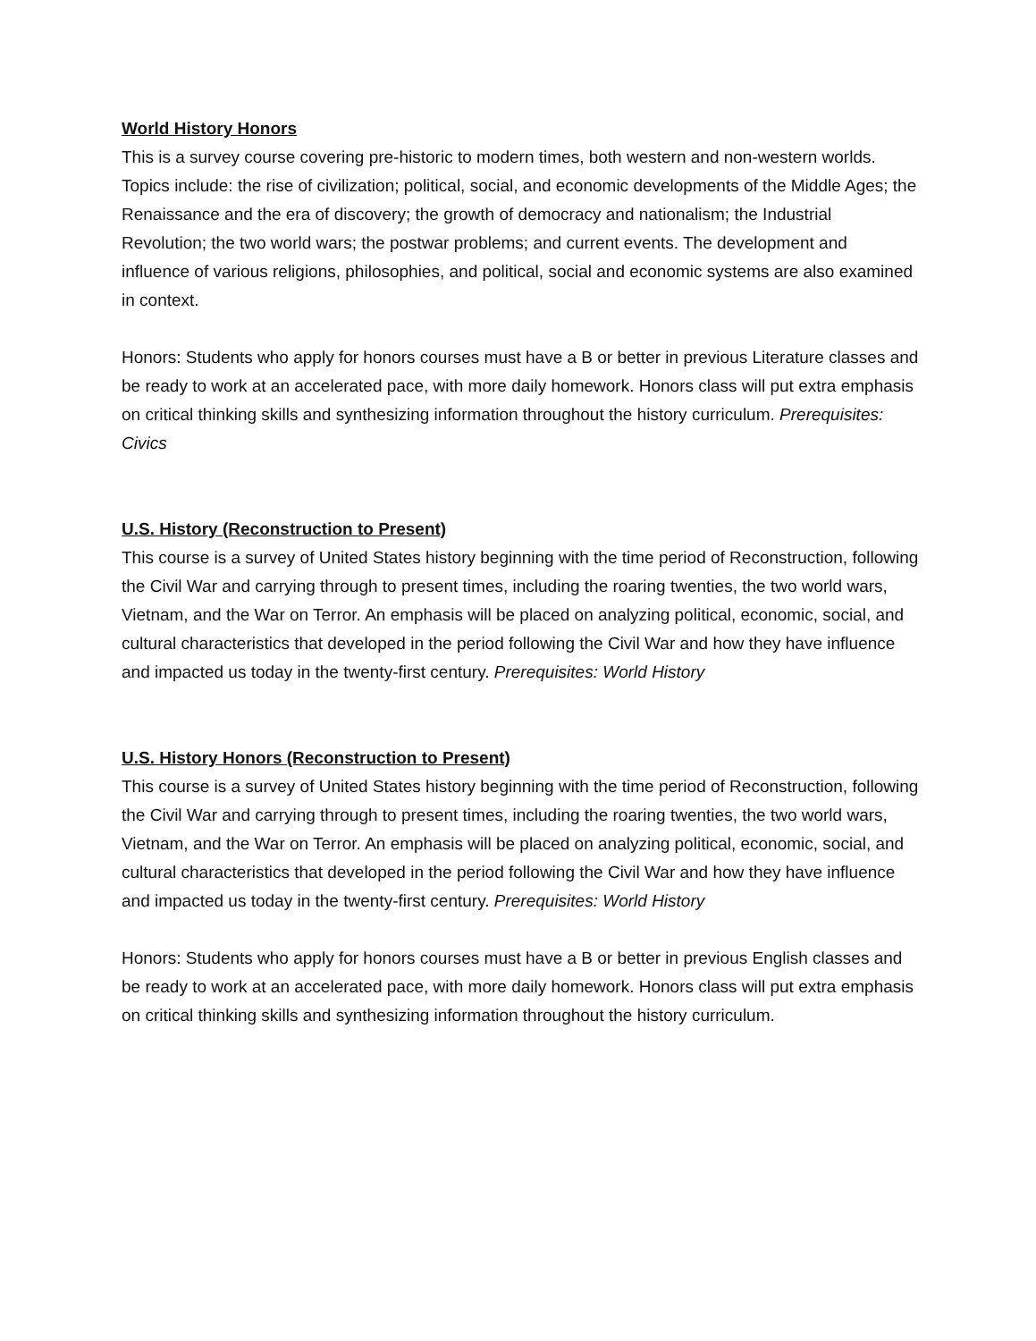World History Honors
This is a survey course covering pre-historic to modern times, both western and non-western worlds. Topics include: the rise of civilization; political, social, and economic developments of the Middle Ages; the Renaissance and the era of discovery; the growth of democracy and nationalism; the Industrial Revolution; the two world wars; the postwar problems; and current events. The development and influence of various religions, philosophies, and political, social and economic systems are also examined in context.
Honors: Students who apply for honors courses must have a B or better in previous Literature classes and be ready to work at an accelerated pace, with more daily homework. Honors class will put extra emphasis on critical thinking skills and synthesizing information throughout the history curriculum. Prerequisites: Civics
U.S. History (Reconstruction to Present)
This course is a survey of United States history beginning with the time period of Reconstruction, following the Civil War and carrying through to present times, including the roaring twenties, the two world wars, Vietnam, and the War on Terror. An emphasis will be placed on analyzing political, economic, social, and cultural characteristics that developed in the period following the Civil War and how they have influence and impacted us today in the twenty-first century. Prerequisites: World History
U.S. History Honors (Reconstruction to Present)
This course is a survey of United States history beginning with the time period of Reconstruction, following the Civil War and carrying through to present times, including the roaring twenties, the two world wars, Vietnam, and the War on Terror. An emphasis will be placed on analyzing political, economic, social, and cultural characteristics that developed in the period following the Civil War and how they have influence and impacted us today in the twenty-first century. Prerequisites: World History
Honors: Students who apply for honors courses must have a B or better in previous English classes and be ready to work at an accelerated pace, with more daily homework. Honors class will put extra emphasis on critical thinking skills and synthesizing information throughout the history curriculum.